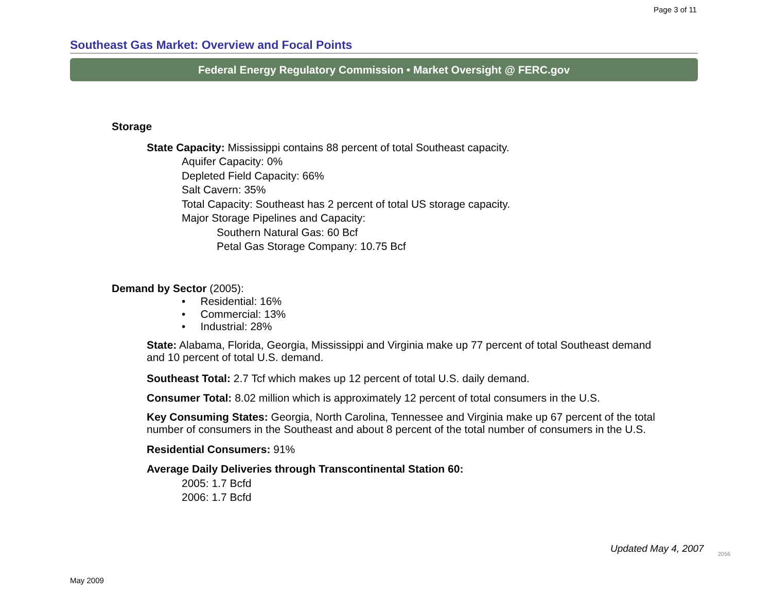Page 3 of 11
Southeast Gas Market: Overview and Focal Points
Federal Energy Regulatory Commission • Market Oversight @ FERC.gov
Storage
State Capacity: Mississippi contains 88 percent of total Southeast capacity.
Aquifer Capacity: 0%
Depleted Field Capacity: 66%
Salt Cavern: 35%
Total Capacity: Southeast has 2 percent of total US storage capacity.
Major Storage Pipelines and Capacity:
Southern Natural Gas: 60 Bcf
Petal Gas Storage Company: 10.75 Bcf
Demand by Sector (2005):
• Residential: 16%
• Commercial: 13%
• Industrial: 28%
State: Alabama, Florida, Georgia, Mississippi and Virginia make up 77 percent of total Southeast demand and 10 percent of total U.S. demand.
Southeast Total: 2.7 Tcf which makes up 12 percent of total U.S. daily demand.
Consumer Total: 8.02 million which is approximately 12 percent of total consumers in the U.S.
Key Consuming States: Georgia, North Carolina, Tennessee and Virginia make up 67 percent of the total number of consumers in the Southeast and about 8 percent of the total number of consumers in the U.S.
Residential Consumers: 91%
Average Daily Deliveries through Transcontinental Station 60:
2005: 1.7 Bcfd
2006: 1.7 Bcfd
Updated May 4, 2007 2056
May 2009